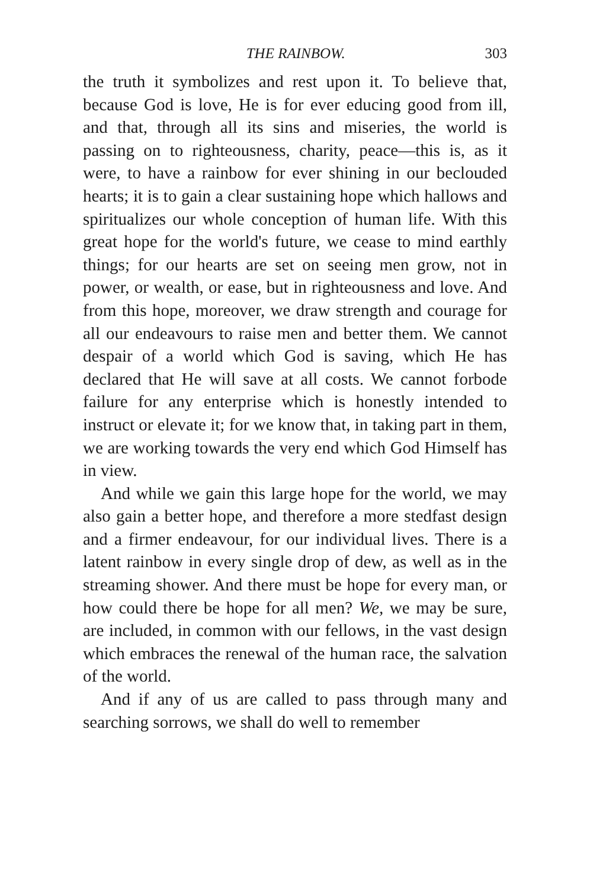THE RAINBOW. 303
the truth it symbolizes and rest upon it. To believe that, because God is love, He is for ever educing good from ill, and that, through all its sins and miseries, the world is passing on to righteousness, charity, peace—this is, as it were, to have a rainbow for ever shining in our beclouded hearts; it is to gain a clear sustaining hope which hallows and spiritualizes our whole conception of human life. With this great hope for the world's future, we cease to mind earthly things; for our hearts are set on seeing men grow, not in power, or wealth, or ease, but in righteousness and love. And from this hope, moreover, we draw strength and courage for all our endeavours to raise men and better them. We cannot despair of a world which God is saving, which He has declared that He will save at all costs. We cannot forbode failure for any enterprise which is honestly intended to instruct or elevate it; for we know that, in taking part in them, we are working towards the very end which God Himself has in view.
And while we gain this large hope for the world, we may also gain a better hope, and therefore a more stedfast design and a firmer endeavour, for our individual lives. There is a latent rainbow in every single drop of dew, as well as in the streaming shower. And there must be hope for every man, or how could there be hope for all men? We, we may be sure, are included, in common with our fellows, in the vast design which embraces the renewal of the human race, the salvation of the world.
And if any of us are called to pass through many and searching sorrows, we shall do well to remember